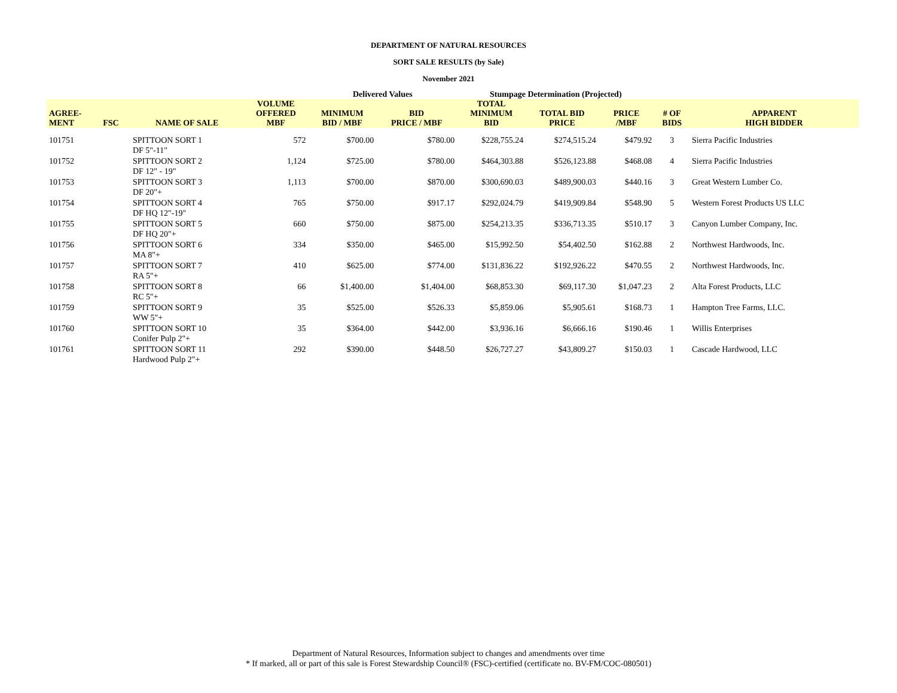DEPARTMENT OF NATURAL RESOURCES
SORT SALE RESULTS (by Sale)
November 2021
| | | | | Delivered Values | | Stumpage Determination (Projected) | | | | |
| --- | --- | --- | --- | --- | --- | --- | --- | --- | --- | --- |
| AGREE- MENT | FSC | NAME OF SALE | VOLUME OFFERED MBF | MINIMUM BID / MBF | BID PRICE / MBF | TOTAL MINIMUM BID | TOTAL BID PRICE | PRICE /MBF | # OF BIDS | APPARENT HIGH BIDDER |
| 101751 | | SPITTOON SORT 1 DF 5"-11" | 572 | $700.00 | $780.00 | $228,755.24 | $274,515.24 | $479.92 | 3 | Sierra Pacific Industries |
| 101752 | | SPITTOON SORT 2 DF 12" - 19" | 1,124 | $725.00 | $780.00 | $464,303.88 | $526,123.88 | $468.08 | 4 | Sierra Pacific Industries |
| 101753 | | SPITTOON SORT 3 DF 20"+ | 1,113 | $700.00 | $870.00 | $300,690.03 | $489,900.03 | $440.16 | 3 | Great Western Lumber Co. |
| 101754 | | SPITTOON SORT 4 DF HQ 12"-19" | 765 | $750.00 | $917.17 | $292,024.79 | $419,909.84 | $548.90 | 5 | Western Forest Products US LLC |
| 101755 | | SPITTOON SORT 5 DF HQ 20"+ | 660 | $750.00 | $875.00 | $254,213.35 | $336,713.35 | $510.17 | 3 | Canyon Lumber Company, Inc. |
| 101756 | | SPITTOON SORT 6 MA 8"+ | 334 | $350.00 | $465.00 | $15,992.50 | $54,402.50 | $162.88 | 2 | Northwest Hardwoods, Inc. |
| 101757 | | SPITTOON SORT 7 RA 5"+ | 410 | $625.00 | $774.00 | $131,836.22 | $192,926.22 | $470.55 | 2 | Northwest Hardwoods, Inc. |
| 101758 | | SPITTOON SORT 8 RC 5"+ | 66 | $1,400.00 | $1,404.00 | $68,853.30 | $69,117.30 | $1,047.23 | 2 | Alta Forest Products, LLC |
| 101759 | | SPITTOON SORT 9 WW 5"+ | 35 | $525.00 | $526.33 | $5,859.06 | $5,905.61 | $168.73 | 1 | Hampton Tree Farms, LLC. |
| 101760 | | SPITTOON SORT 10 Conifer Pulp 2"+ | 35 | $364.00 | $442.00 | $3,936.16 | $6,666.16 | $190.46 | 1 | Willis Enterprises |
| 101761 | | SPITTOON SORT 11 Hardwood Pulp 2"+ | 292 | $390.00 | $448.50 | $26,727.27 | $43,809.27 | $150.03 | 1 | Cascade Hardwood, LLC |
Department of Natural Resources, Information subject to changes and amendments over time
* If marked, all or part of this sale is Forest Stewardship Council® (FSC)-certified (certificate no. BV-FM/COC-080501)